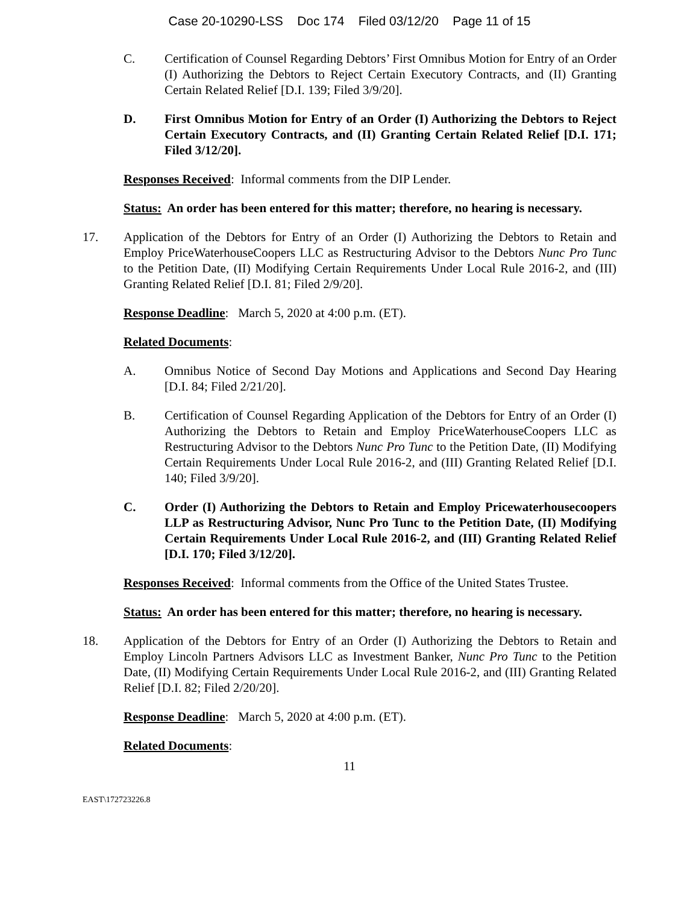Case 20-10290-LSS Doc 174 Filed 03/12/20 Page 11 of 15
C. Certification of Counsel Regarding Debtors’ First Omnibus Motion for Entry of an Order (I) Authorizing the Debtors to Reject Certain Executory Contracts, and (II) Granting Certain Related Relief [D.I. 139; Filed 3/9/20].
D. First Omnibus Motion for Entry of an Order (I) Authorizing the Debtors to Reject Certain Executory Contracts, and (II) Granting Certain Related Relief [D.I. 171; Filed 3/12/20].
Responses Received: Informal comments from the DIP Lender.
Status: An order has been entered for this matter; therefore, no hearing is necessary.
17. Application of the Debtors for Entry of an Order (I) Authorizing the Debtors to Retain and Employ PriceWaterhouseCoopers LLC as Restructuring Advisor to the Debtors Nunc Pro Tunc to the Petition Date, (II) Modifying Certain Requirements Under Local Rule 2016-2, and (III) Granting Related Relief [D.I. 81; Filed 2/9/20].
Response Deadline: March 5, 2020 at 4:00 p.m. (ET).
Related Documents:
A. Omnibus Notice of Second Day Motions and Applications and Second Day Hearing [D.I. 84; Filed 2/21/20].
B. Certification of Counsel Regarding Application of the Debtors for Entry of an Order (I) Authorizing the Debtors to Retain and Employ PriceWaterhouseCoopers LLC as Restructuring Advisor to the Debtors Nunc Pro Tunc to the Petition Date, (II) Modifying Certain Requirements Under Local Rule 2016-2, and (III) Granting Related Relief [D.I. 140; Filed 3/9/20].
C. Order (I) Authorizing the Debtors to Retain and Employ Pricewaterhousecoopers LLP as Restructuring Advisor, Nunc Pro Tunc to the Petition Date, (II) Modifying Certain Requirements Under Local Rule 2016-2, and (III) Granting Related Relief [D.I. 170; Filed 3/12/20].
Responses Received: Informal comments from the Office of the United States Trustee.
Status: An order has been entered for this matter; therefore, no hearing is necessary.
18. Application of the Debtors for Entry of an Order (I) Authorizing the Debtors to Retain and Employ Lincoln Partners Advisors LLC as Investment Banker, Nunc Pro Tunc to the Petition Date, (II) Modifying Certain Requirements Under Local Rule 2016-2, and (III) Granting Related Relief [D.I. 82; Filed 2/20/20].
Response Deadline: March 5, 2020 at 4:00 p.m. (ET).
Related Documents:
11
EAST\172723226.8